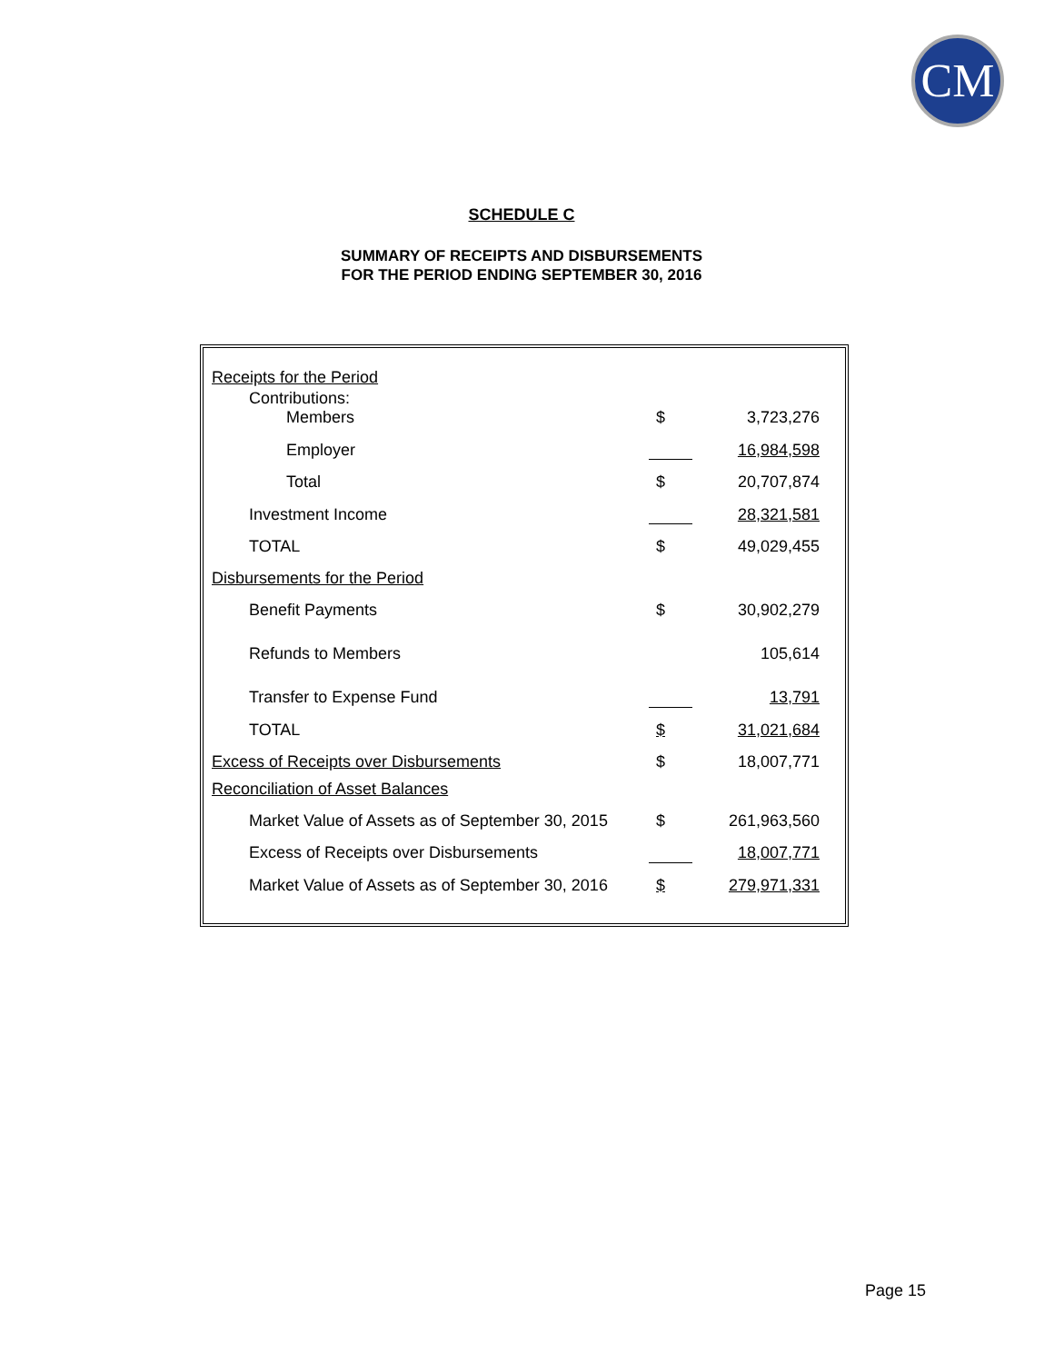CM
SCHEDULE C
SUMMARY OF RECEIPTS AND DISBURSEMENTS
FOR THE PERIOD ENDING SEPTEMBER 30, 2016
| Receipts for the Period | | |
| Contributions: Members | $ | 3,723,276 |
| Employer | | 16,984,598 |
| Total | $ | 20,707,874 |
| Investment Income | | 28,321,581 |
| TOTAL | $ | 49,029,455 |
| Disbursements for the Period | | |
| Benefit Payments | $ | 30,902,279 |
| Refunds to Members | | 105,614 |
| Transfer to Expense Fund | | 13,791 |
| TOTAL | $ | 31,021,684 |
| Excess of Receipts over Disbursements | $ | 18,007,771 |
| Reconciliation of Asset Balances | | |
| Market Value of Assets as of September 30, 2015 | $ | 261,963,560 |
| Excess of Receipts over Disbursements | | 18,007,771 |
| Market Value of Assets as of September 30, 2016 | $ | 279,971,331 |
Page 15